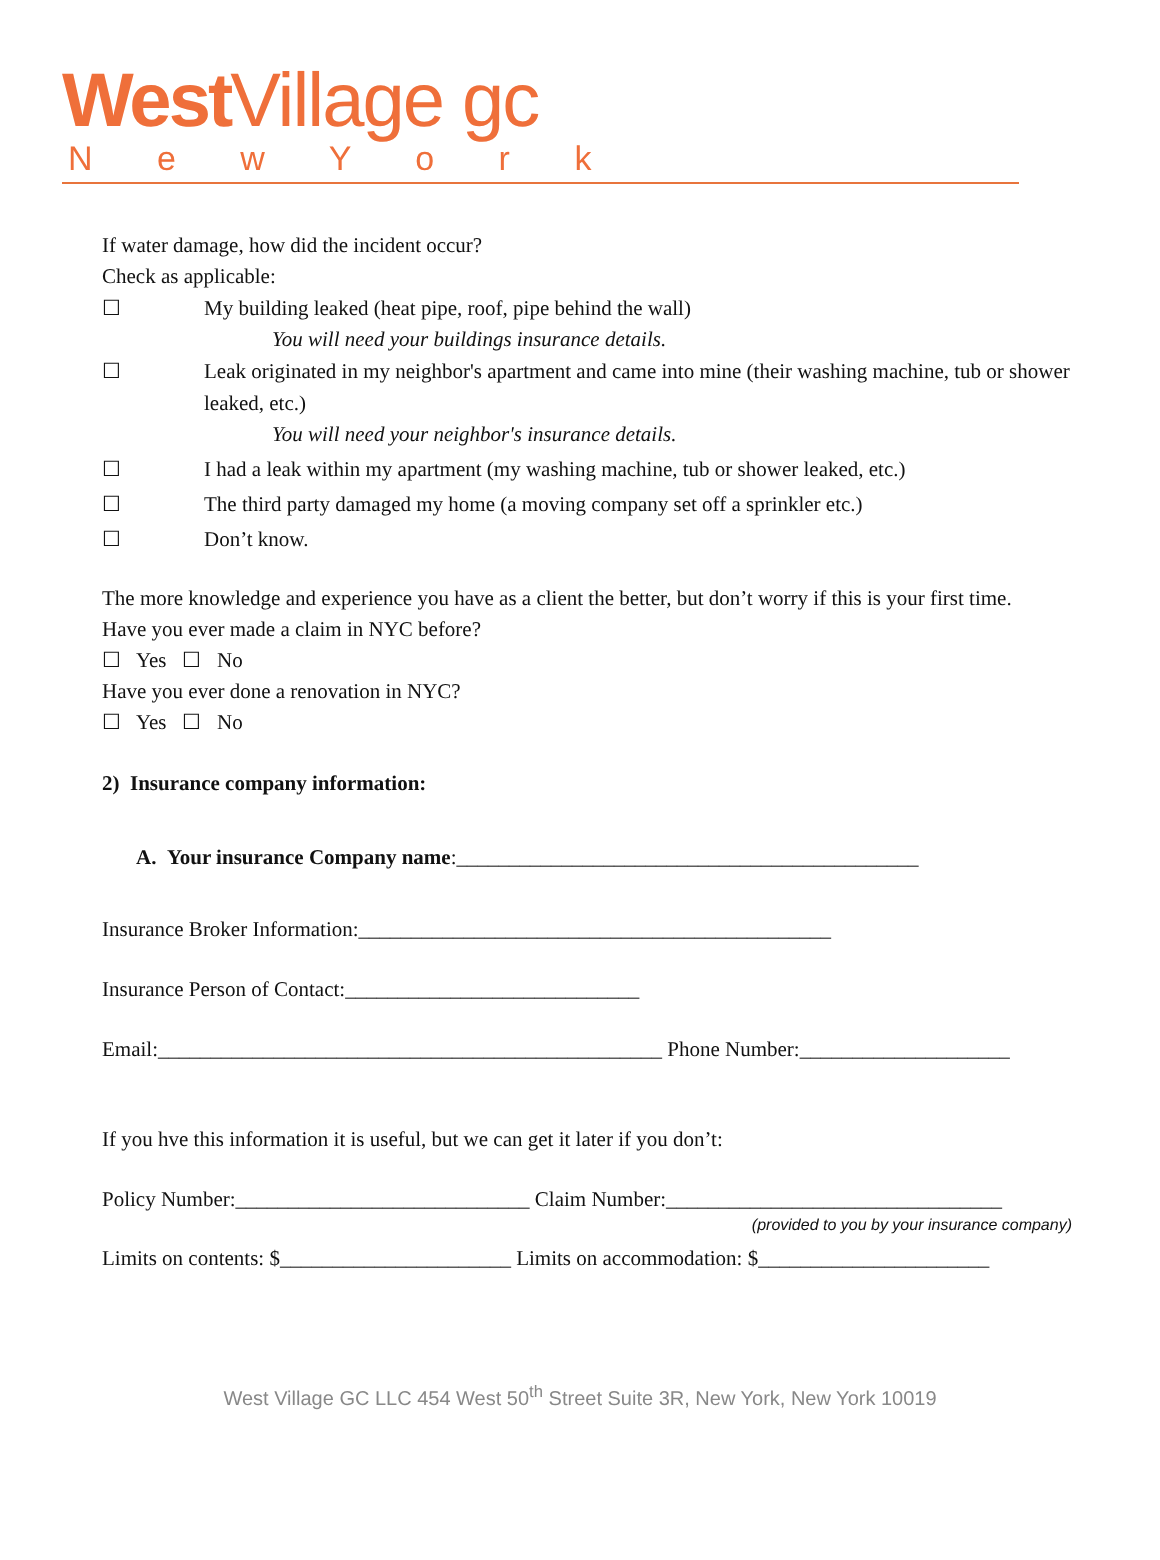West Village gc
N e w Y o r k
If water damage, how did the incident occur?
Check as applicable:
☐ My building leaked (heat pipe, roof, pipe behind the wall)
You will need your buildings insurance details.
☐ Leak originated in my neighbor's apartment and came into mine (their washing machine, tub or shower leaked, etc.)
You will need your neighbor's insurance details.
☐ I had a leak within my apartment (my washing machine, tub or shower leaked, etc.)
☐ The third party damaged my home (a moving company set off a sprinkler etc.)
☐ Don’t know.
The more knowledge and experience you have as a client the better, but don’t worry if this is your first time.
Have you ever made a claim in NYC before?
☐ Yes ☐ No
Have you ever done a renovation in NYC?
☐ Yes ☐ No
2) Insurance company information:
A. Your insurance Company name:____________________________________________
Insurance Broker Information:_____________________________________________
Insurance Person of Contact:____________________________
Email:________________________________________________ Phone Number:____________________
If you hve this information it is useful, but we can get it later if you don’t:
Policy Number:____________________________ Claim Number:________________________________
(provided to you by your insurance company)
Limits on contents: $______________________ Limits on accommodation: $______________________
West Village GC LLC 454 West 50<sup>th</sup> Street Suite 3R, New York, New York 10019